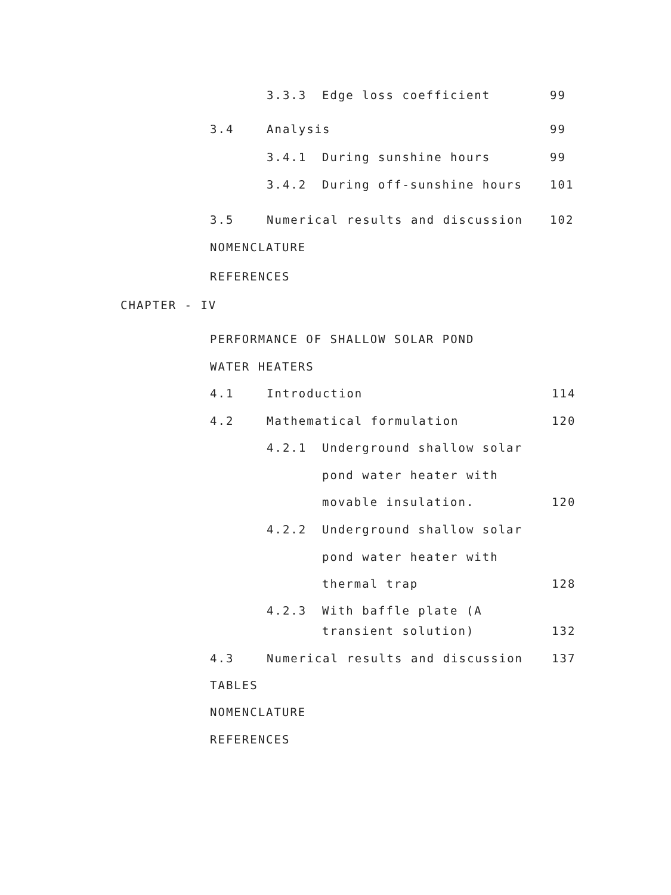3.3.3 Edge loss coefficient 99
3.4 Analysis 99
3.4.1 During sunshine hours 99
3.4.2 During off-sunshine hours 101
3.5 Numerical results and discussion 102
NOMENCLATURE
REFERENCES
CHAPTER - IV
PERFORMANCE OF SHALLOW SOLAR POND
WATER HEATERS
4.1 Introduction 114
4.2 Mathematical formulation 120
4.2.1 Underground shallow solar
pond water heater with
movable insulation. 120
4.2.2 Underground shallow solar
pond water heater with
thermal trap 128
4.2.3 With baffle plate (A
transient solution) 132
4.3 Numerical results and discussion 137
TABLES
NOMENCLATURE
REFERENCES